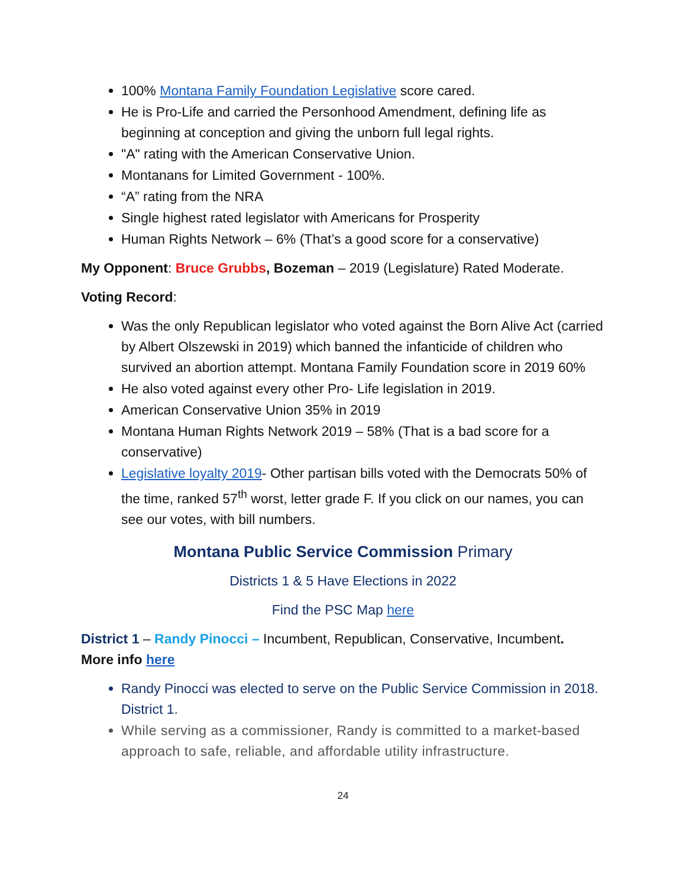100% Montana Family Foundation Legislative score cared.
He is Pro-Life and carried the Personhood Amendment, defining life as beginning at conception and giving the unborn full legal rights.
"A" rating with the American Conservative Union.
Montanans for Limited Government - 100%.
“A” rating from the NRA
Single highest rated legislator with Americans for Prosperity
Human Rights Network – 6% (That’s a good score for a conservative)
My Opponent: Bruce Grubbs, Bozeman – 2019 (Legislature) Rated Moderate.
Voting Record:
Was the only Republican legislator who voted against the Born Alive Act (carried by Albert Olszewski in 2019) which banned the infanticide of children who survived an abortion attempt. Montana Family Foundation score in 2019 60%
He also voted against every other Pro- Life legislation in 2019.
American Conservative Union 35% in 2019
Montana Human Rights Network 2019 – 58% (That is a bad score for a conservative)
Legislative loyalty 2019- Other partisan bills voted with the Democrats 50% of the time, ranked 57<sup>th</sup> worst, letter grade F. If you click on our names, you can see our votes, with bill numbers.
Montana Public Service Commission Primary
Districts 1 & 5 Have Elections in 2022
Find the PSC Map here
District 1 – Randy Pinocci – Incumbent, Republican, Conservative, Incumbent.
More info here
Randy Pinocci was elected to serve on the Public Service Commission in 2018. District 1.
While serving as a commissioner, Randy is committed to a market-based approach to safe, reliable, and affordable utility infrastructure.
24